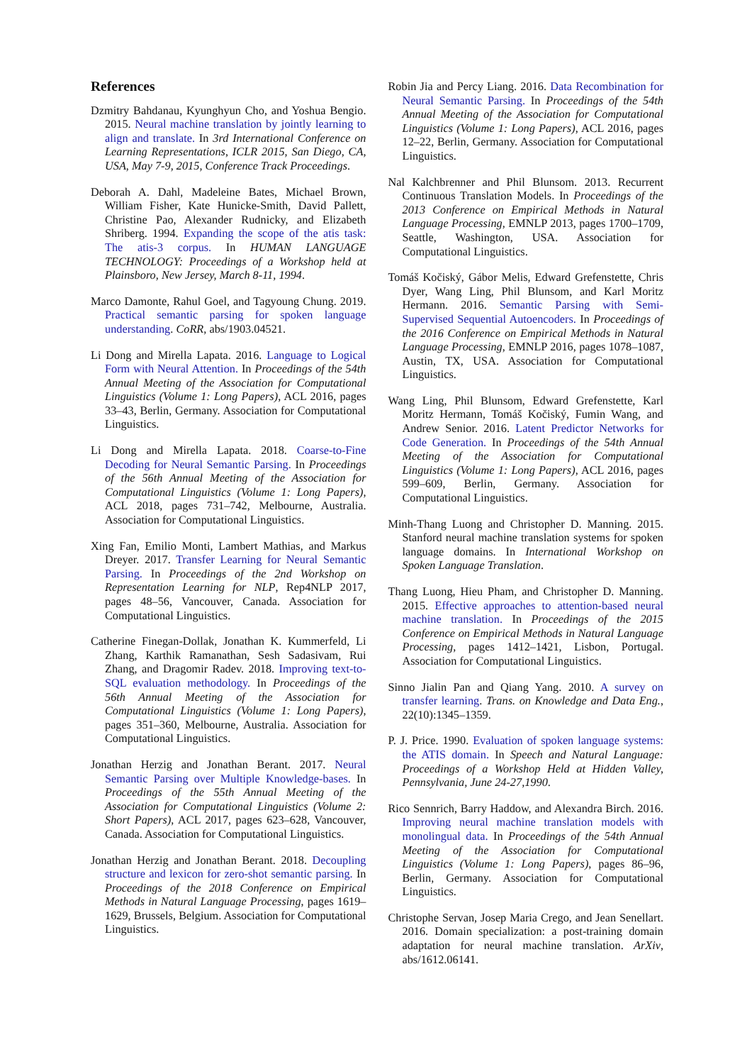References
Dzmitry Bahdanau, Kyunghyun Cho, and Yoshua Bengio. 2015. Neural machine translation by jointly learning to align and translate. In 3rd International Conference on Learning Representations, ICLR 2015, San Diego, CA, USA, May 7-9, 2015, Conference Track Proceedings.
Deborah A. Dahl, Madeleine Bates, Michael Brown, William Fisher, Kate Hunicke-Smith, David Pallett, Christine Pao, Alexander Rudnicky, and Elizabeth Shriberg. 1994. Expanding the scope of the atis task: The atis-3 corpus. In HUMAN LANGUAGE TECHNOLOGY: Proceedings of a Workshop held at Plainsboro, New Jersey, March 8-11, 1994.
Marco Damonte, Rahul Goel, and Tagyoung Chung. 2019. Practical semantic parsing for spoken language understanding. CoRR, abs/1903.04521.
Li Dong and Mirella Lapata. 2016. Language to Logical Form with Neural Attention. In Proceedings of the 54th Annual Meeting of the Association for Computational Linguistics (Volume 1: Long Papers), ACL 2016, pages 33–43, Berlin, Germany. Association for Computational Linguistics.
Li Dong and Mirella Lapata. 2018. Coarse-to-Fine Decoding for Neural Semantic Parsing. In Proceedings of the 56th Annual Meeting of the Association for Computational Linguistics (Volume 1: Long Papers), ACL 2018, pages 731–742, Melbourne, Australia. Association for Computational Linguistics.
Xing Fan, Emilio Monti, Lambert Mathias, and Markus Dreyer. 2017. Transfer Learning for Neural Semantic Parsing. In Proceedings of the 2nd Workshop on Representation Learning for NLP, Rep4NLP 2017, pages 48–56, Vancouver, Canada. Association for Computational Linguistics.
Catherine Finegan-Dollak, Jonathan K. Kummerfeld, Li Zhang, Karthik Ramanathan, Sesh Sadasivam, Rui Zhang, and Dragomir Radev. 2018. Improving text-to-SQL evaluation methodology. In Proceedings of the 56th Annual Meeting of the Association for Computational Linguistics (Volume 1: Long Papers), pages 351–360, Melbourne, Australia. Association for Computational Linguistics.
Jonathan Herzig and Jonathan Berant. 2017. Neural Semantic Parsing over Multiple Knowledge-bases. In Proceedings of the 55th Annual Meeting of the Association for Computational Linguistics (Volume 2: Short Papers), ACL 2017, pages 623–628, Vancouver, Canada. Association for Computational Linguistics.
Jonathan Herzig and Jonathan Berant. 2018. Decoupling structure and lexicon for zero-shot semantic parsing. In Proceedings of the 2018 Conference on Empirical Methods in Natural Language Processing, pages 1619–1629, Brussels, Belgium. Association for Computational Linguistics.
Robin Jia and Percy Liang. 2016. Data Recombination for Neural Semantic Parsing. In Proceedings of the 54th Annual Meeting of the Association for Computational Linguistics (Volume 1: Long Papers), ACL 2016, pages 12–22, Berlin, Germany. Association for Computational Linguistics.
Nal Kalchbrenner and Phil Blunsom. 2013. Recurrent Continuous Translation Models. In Proceedings of the 2013 Conference on Empirical Methods in Natural Language Processing, EMNLP 2013, pages 1700–1709, Seattle, Washington, USA. Association for Computational Linguistics.
Tomáš Kočiský, Gábor Melis, Edward Grefenstette, Chris Dyer, Wang Ling, Phil Blunsom, and Karl Moritz Hermann. 2016. Semantic Parsing with Semi-Supervised Sequential Autoencoders. In Proceedings of the 2016 Conference on Empirical Methods in Natural Language Processing, EMNLP 2016, pages 1078–1087, Austin, TX, USA. Association for Computational Linguistics.
Wang Ling, Phil Blunsom, Edward Grefenstette, Karl Moritz Hermann, Tomáš Kočiský, Fumin Wang, and Andrew Senior. 2016. Latent Predictor Networks for Code Generation. In Proceedings of the 54th Annual Meeting of the Association for Computational Linguistics (Volume 1: Long Papers), ACL 2016, pages 599–609, Berlin, Germany. Association for Computational Linguistics.
Minh-Thang Luong and Christopher D. Manning. 2015. Stanford neural machine translation systems for spoken language domains. In International Workshop on Spoken Language Translation.
Thang Luong, Hieu Pham, and Christopher D. Manning. 2015. Effective approaches to attention-based neural machine translation. In Proceedings of the 2015 Conference on Empirical Methods in Natural Language Processing, pages 1412–1421, Lisbon, Portugal. Association for Computational Linguistics.
Sinno Jialin Pan and Qiang Yang. 2010. A survey on transfer learning. Trans. on Knowledge and Data Eng., 22(10):1345–1359.
P. J. Price. 1990. Evaluation of spoken language systems: the ATIS domain. In Speech and Natural Language: Proceedings of a Workshop Held at Hidden Valley, Pennsylvania, June 24-27,1990.
Rico Sennrich, Barry Haddow, and Alexandra Birch. 2016. Improving neural machine translation models with monolingual data. In Proceedings of the 54th Annual Meeting of the Association for Computational Linguistics (Volume 1: Long Papers), pages 86–96, Berlin, Germany. Association for Computational Linguistics.
Christophe Servan, Josep Maria Crego, and Jean Senellart. 2016. Domain specialization: a post-training domain adaptation for neural machine translation. ArXiv, abs/1612.06141.